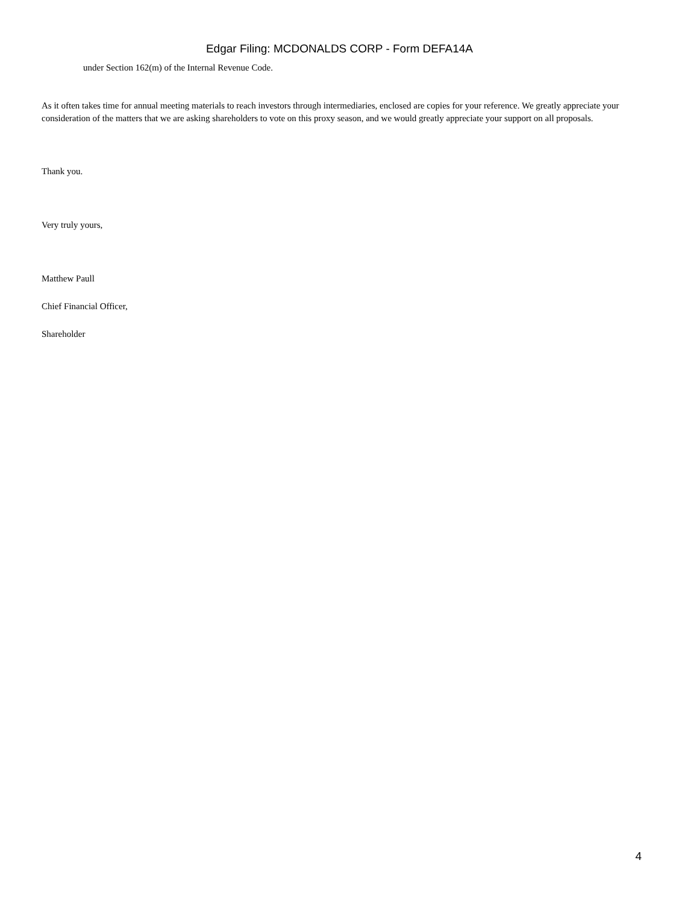Edgar Filing: MCDONALDS CORP - Form DEFA14A
under Section 162(m) of the Internal Revenue Code.
As it often takes time for annual meeting materials to reach investors through intermediaries, enclosed are copies for your reference. We greatly appreciate your consideration of the matters that we are asking shareholders to vote on this proxy season, and we would greatly appreciate your support on all proposals.
Thank you.
Very truly yours,
Matthew Paull
Chief Financial Officer,
Shareholder
4